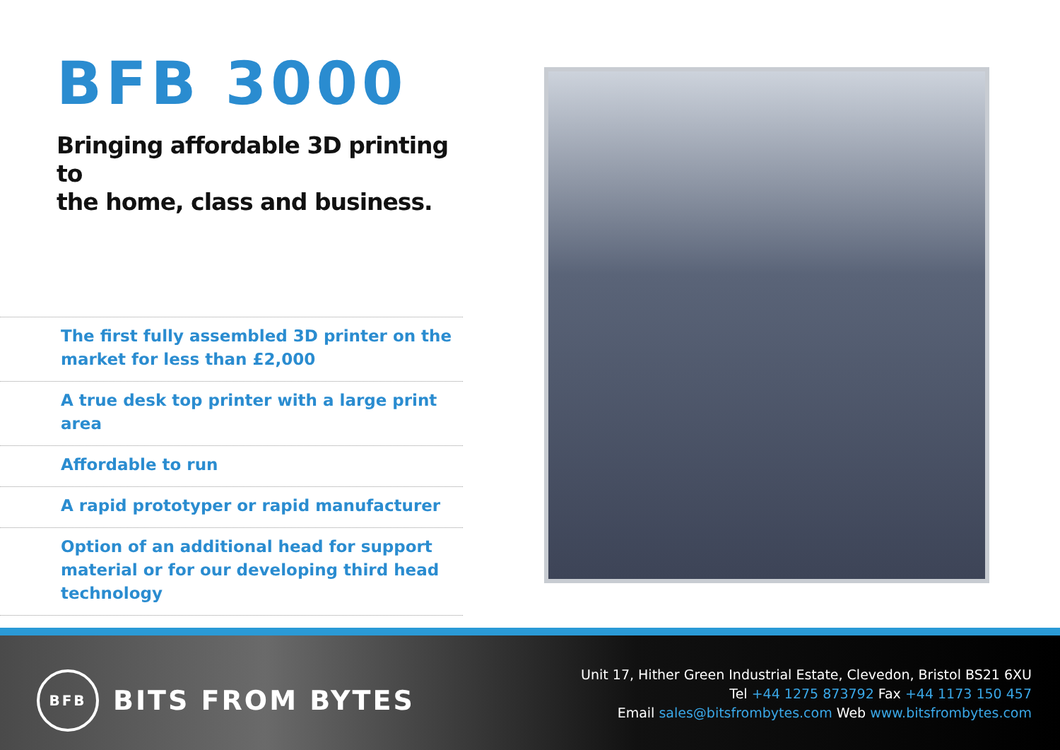BFB 3000
Bringing affordable 3D printing to
the home, class and business.
The first fully assembled 3D printer on the market for less than £2,000
A true desk top printer with a large print area
Affordable to run
A rapid prototyper or rapid manufacturer
Option of an additional head for support material or for our developing third head technology
BFB
BITS FROM BYTES
Unit 17, Hither Green Industrial Estate, Clevedon, Bristol BS21 6XU
Tel +44 1275 873792 Fax +44 1173 150 457
Email sales@bitsfrombytes.com Web www.bitsfrombytes.com